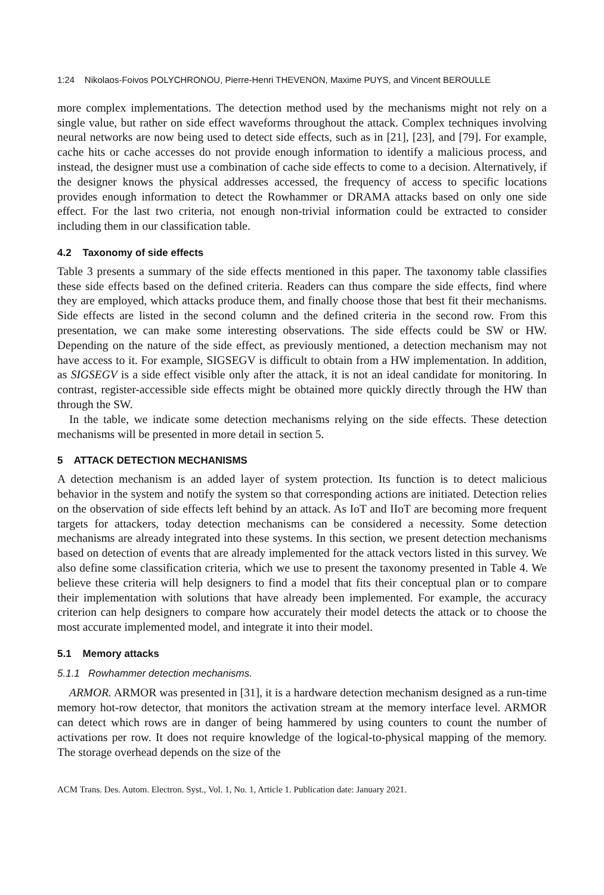1:24 Nikolaos-Foivos POLYCHRONOU, Pierre-Henri THEVENON, Maxime PUYS, and Vincent BEROULLE
more complex implementations. The detection method used by the mechanisms might not rely on a single value, but rather on side effect waveforms throughout the attack. Complex techniques involving neural networks are now being used to detect side effects, such as in [21], [23], and [79]. For example, cache hits or cache accesses do not provide enough information to identify a malicious process, and instead, the designer must use a combination of cache side effects to come to a decision. Alternatively, if the designer knows the physical addresses accessed, the frequency of access to specific locations provides enough information to detect the Rowhammer or DRAMA attacks based on only one side effect. For the last two criteria, not enough non-trivial information could be extracted to consider including them in our classification table.
4.2 Taxonomy of side effects
Table 3 presents a summary of the side effects mentioned in this paper. The taxonomy table classifies these side effects based on the defined criteria. Readers can thus compare the side effects, find where they are employed, which attacks produce them, and finally choose those that best fit their mechanisms. Side effects are listed in the second column and the defined criteria in the second row. From this presentation, we can make some interesting observations. The side effects could be SW or HW. Depending on the nature of the side effect, as previously mentioned, a detection mechanism may not have access to it. For example, SIGSEGV is difficult to obtain from a HW implementation. In addition, as SIGSEGV is a side effect visible only after the attack, it is not an ideal candidate for monitoring. In contrast, register-accessible side effects might be obtained more quickly directly through the HW than through the SW.
In the table, we indicate some detection mechanisms relying on the side effects. These detection mechanisms will be presented in more detail in section 5.
5 ATTACK DETECTION MECHANISMS
A detection mechanism is an added layer of system protection. Its function is to detect malicious behavior in the system and notify the system so that corresponding actions are initiated. Detection relies on the observation of side effects left behind by an attack. As IoT and IIoT are becoming more frequent targets for attackers, today detection mechanisms can be considered a necessity. Some detection mechanisms are already integrated into these systems. In this section, we present detection mechanisms based on detection of events that are already implemented for the attack vectors listed in this survey. We also define some classification criteria, which we use to present the taxonomy presented in Table 4. We believe these criteria will help designers to find a model that fits their conceptual plan or to compare their implementation with solutions that have already been implemented. For example, the accuracy criterion can help designers to compare how accurately their model detects the attack or to choose the most accurate implemented model, and integrate it into their model.
5.1 Memory attacks
5.1.1 Rowhammer detection mechanisms.
ARMOR. ARMOR was presented in [31], it is a hardware detection mechanism designed as a run-time memory hot-row detector, that monitors the activation stream at the memory interface level. ARMOR can detect which rows are in danger of being hammered by using counters to count the number of activations per row. It does not require knowledge of the logical-to-physical mapping of the memory. The storage overhead depends on the size of the
ACM Trans. Des. Autom. Electron. Syst., Vol. 1, No. 1, Article 1. Publication date: January 2021.